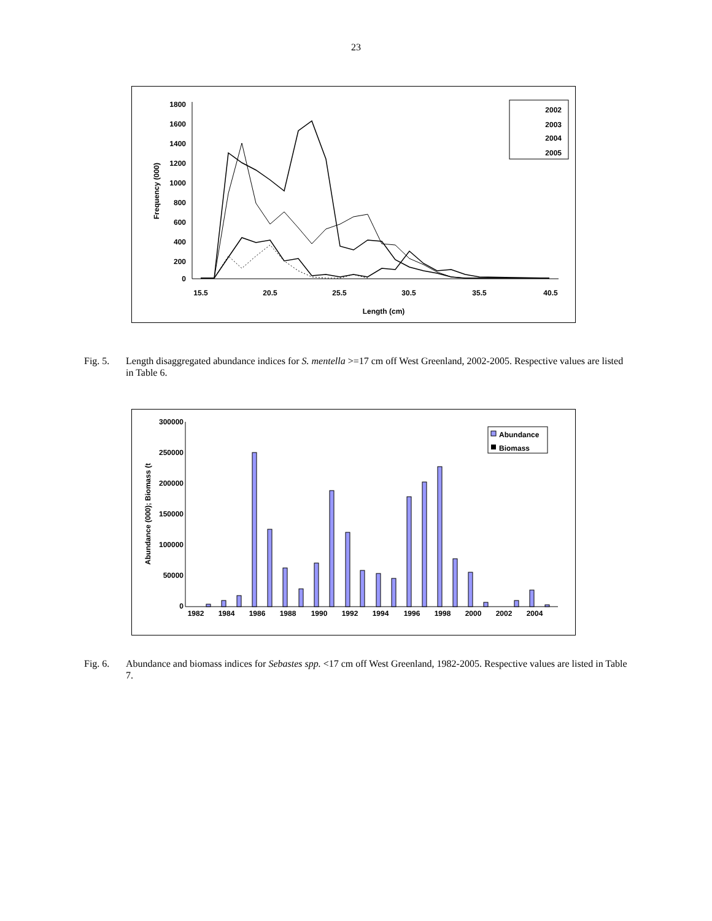23
1800
1600
1400
1200
1000
800
600
400
200
0
15.5
20.5
25.5
30.5
35.5
40.5
Length (cm)
Frequency (000)
2002
2003
2004
2005
Fig. 5. Length disaggregated abundance indices for S. mentella >=17 cm off West Greenland, 2002-2005. Respective values are listed in Table 6.
300000
250000
200000
150000
100000
50000
0
Abundance (000); Biomass (t
1982
1984
1986
1988
1990
1992
1994
1996
1998
2000
2002
2004
Abundance
Biomass
Fig. 6. Abundance and biomass indices for Sebastes spp. <17 cm off West Greenland, 1982-2005. Respective values are listed in Table 7.